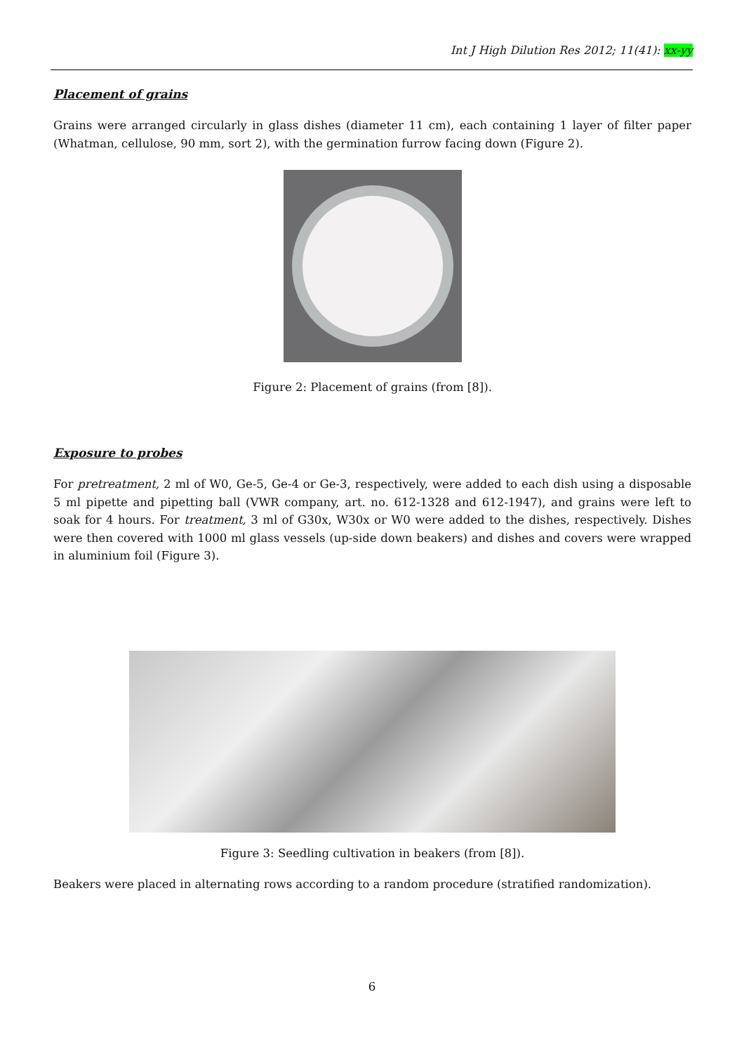Int J High Dilution Res 2012; 11(41): xx-yy
Placement of grains
Grains were arranged circularly in glass dishes (diameter 11 cm), each containing 1 layer of filter paper (Whatman, cellulose, 90 mm, sort 2), with the germination furrow facing down (Figure 2).
Figure 2: Placement of grains (from [8]).
Exposure to probes
For pretreatment, 2 ml of W0, Ge-5, Ge-4 or Ge-3, respectively, were added to each dish using a disposable 5 ml pipette and pipetting ball (VWR company, art. no. 612-1328 and 612-1947), and grains were left to soak for 4 hours. For treatment, 3 ml of G30x, W30x or W0 were added to the dishes, respectively. Dishes were then covered with 1000 ml glass vessels (up-side down beakers) and dishes and covers were wrapped in aluminium foil (Figure 3).
Figure 3: Seedling cultivation in beakers (from [8]).
Beakers were placed in alternating rows according to a random procedure (stratified randomization).
6